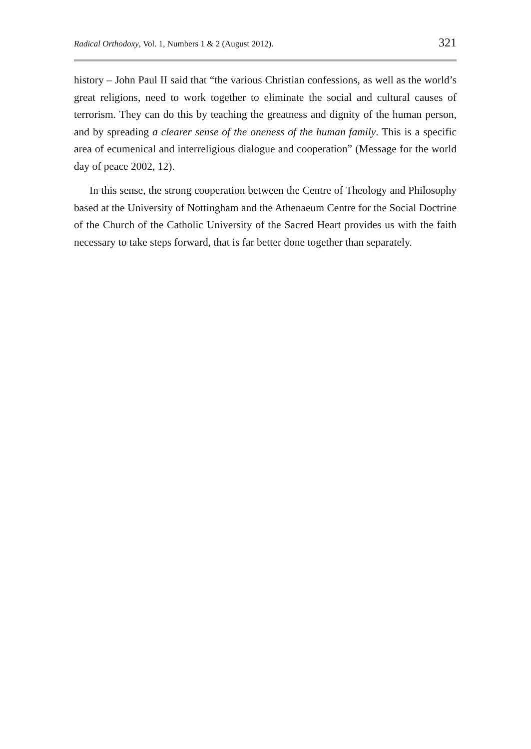Radical Orthodoxy, Vol. 1, Numbers 1 & 2 (August 2012). 321
history – John Paul II said that “the various Christian confessions, as well as the world’s great religions, need to work together to eliminate the social and cultural causes of terrorism. They can do this by teaching the greatness and dignity of the human person, and by spreading a clearer sense of the oneness of the human family. This is a specific area of ecumenical and interreligious dialogue and cooperation” (Message for the world day of peace 2002, 12).
In this sense, the strong cooperation between the Centre of Theology and Philosophy based at the University of Nottingham and the Athenaeum Centre for the Social Doctrine of the Church of the Catholic University of the Sacred Heart provides us with the faith necessary to take steps forward, that is far better done together than separately.